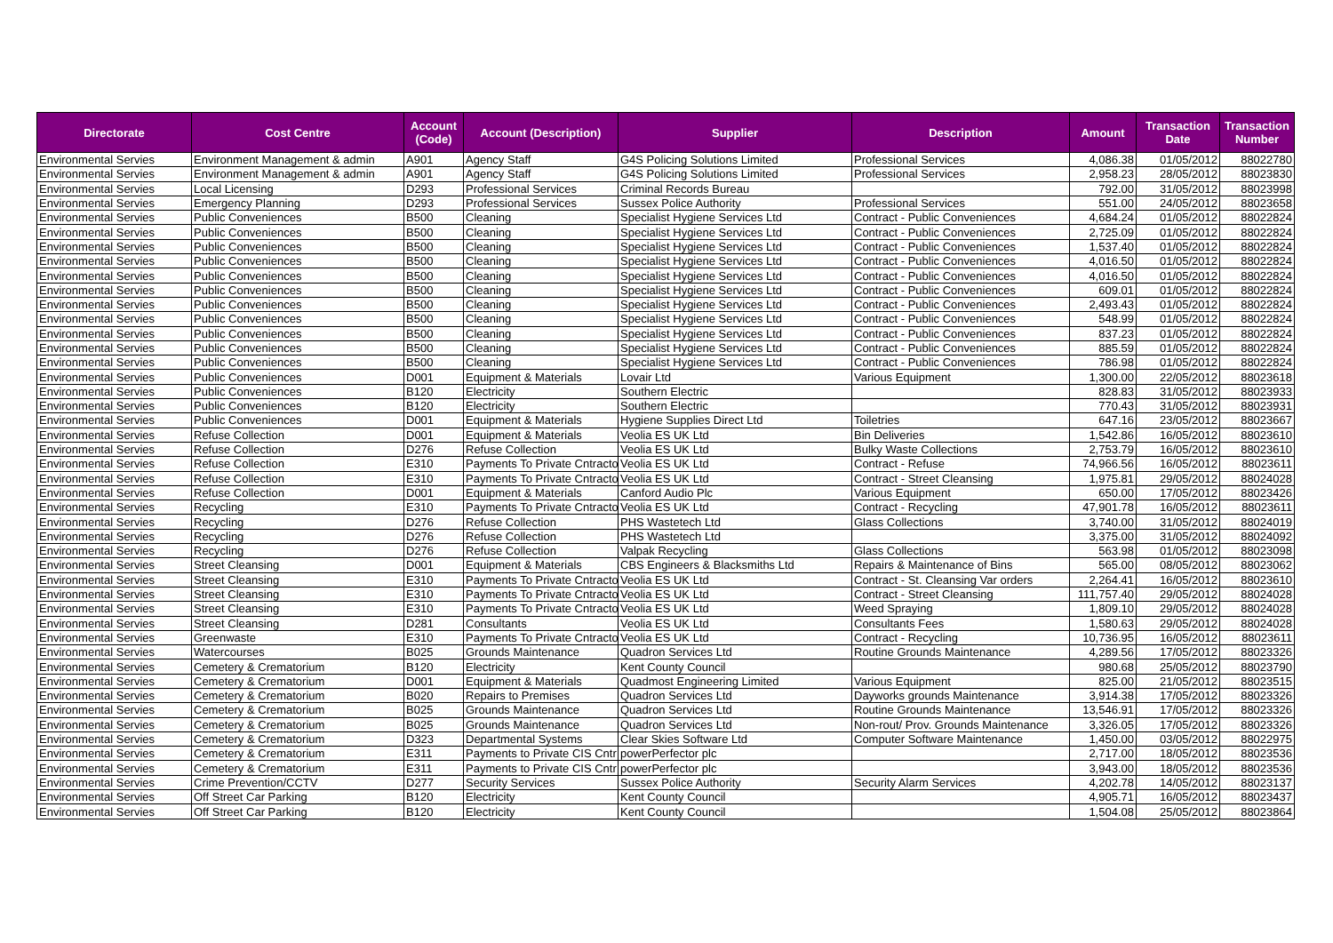| Directorate | Cost Centre | Account (Code) | Account (Description) | Supplier | Description | Amount | Transaction Date | Transaction Number |
| --- | --- | --- | --- | --- | --- | --- | --- | --- |
| Environmental Servies | Environment Management & admin | A901 | Agency Staff | G4S Policing Solutions Limited | Professional Services | 4,086.38 | 01/05/2012 | 88022780 |
| Environmental Servies | Environment Management & admin | A901 | Agency Staff | G4S Policing Solutions Limited | Professional Services | 2,958.23 | 28/05/2012 | 88023830 |
| Environmental Servies | Local Licensing | D293 | Professional Services | Criminal Records Bureau | | 792.00 | 31/05/2012 | 88023998 |
| Environmental Servies | Emergency Planning | D293 | Professional Services | Sussex Police Authority | Professional Services | 551.00 | 24/05/2012 | 88023658 |
| Environmental Servies | Public Conveniences | B500 | Cleaning | Specialist Hygiene Services Ltd | Contract - Public Conveniences | 4,684.24 | 01/05/2012 | 88022824 |
| Environmental Servies | Public Conveniences | B500 | Cleaning | Specialist Hygiene Services Ltd | Contract - Public Conveniences | 2,725.09 | 01/05/2012 | 88022824 |
| Environmental Servies | Public Conveniences | B500 | Cleaning | Specialist Hygiene Services Ltd | Contract - Public Conveniences | 1,537.40 | 01/05/2012 | 88022824 |
| Environmental Servies | Public Conveniences | B500 | Cleaning | Specialist Hygiene Services Ltd | Contract - Public Conveniences | 4,016.50 | 01/05/2012 | 88022824 |
| Environmental Servies | Public Conveniences | B500 | Cleaning | Specialist Hygiene Services Ltd | Contract - Public Conveniences | 4,016.50 | 01/05/2012 | 88022824 |
| Environmental Servies | Public Conveniences | B500 | Cleaning | Specialist Hygiene Services Ltd | Contract - Public Conveniences | 609.01 | 01/05/2012 | 88022824 |
| Environmental Servies | Public Conveniences | B500 | Cleaning | Specialist Hygiene Services Ltd | Contract - Public Conveniences | 2,493.43 | 01/05/2012 | 88022824 |
| Environmental Servies | Public Conveniences | B500 | Cleaning | Specialist Hygiene Services Ltd | Contract - Public Conveniences | 548.99 | 01/05/2012 | 88022824 |
| Environmental Servies | Public Conveniences | B500 | Cleaning | Specialist Hygiene Services Ltd | Contract - Public Conveniences | 837.23 | 01/05/2012 | 88022824 |
| Environmental Servies | Public Conveniences | B500 | Cleaning | Specialist Hygiene Services Ltd | Contract - Public Conveniences | 885.59 | 01/05/2012 | 88022824 |
| Environmental Servies | Public Conveniences | B500 | Cleaning | Specialist Hygiene Services Ltd | Contract - Public Conveniences | 786.98 | 01/05/2012 | 88022824 |
| Environmental Servies | Public Conveniences | D001 | Equipment & Materials | Lovair Ltd | Various Equipment | 1,300.00 | 22/05/2012 | 88023618 |
| Environmental Servies | Public Conveniences | B120 | Electricity | Southern Electric | | 828.83 | 31/05/2012 | 88023933 |
| Environmental Servies | Public Conveniences | B120 | Electricity | Southern Electric | | 770.43 | 31/05/2012 | 88023931 |
| Environmental Servies | Public Conveniences | D001 | Equipment & Materials | Hygiene Supplies Direct Ltd | Toiletries | 647.16 | 23/05/2012 | 88023667 |
| Environmental Servies | Refuse Collection | D001 | Equipment & Materials | Veolia ES UK Ltd | Bin Deliveries | 1,542.86 | 16/05/2012 | 88023610 |
| Environmental Servies | Refuse Collection | D276 | Refuse Collection | Veolia ES UK Ltd | Bulky Waste Collections | 2,753.79 | 16/05/2012 | 88023610 |
| Environmental Servies | Refuse Collection | E310 | Payments To Private Cntracto | Veolia ES UK Ltd | Contract - Refuse | 74,966.56 | 16/05/2012 | 88023611 |
| Environmental Servies | Refuse Collection | E310 | Payments To Private Cntracto | Veolia ES UK Ltd | Contract - Street Cleansing | 1,975.81 | 29/05/2012 | 88024028 |
| Environmental Servies | Refuse Collection | D001 | Equipment & Materials | Canford Audio Plc | Various Equipment | 650.00 | 17/05/2012 | 88023426 |
| Environmental Servies | Recycling | E310 | Payments To Private Cntracto | Veolia ES UK Ltd | Contract - Recycling | 47,901.78 | 16/05/2012 | 88023611 |
| Environmental Servies | Recycling | D276 | Refuse Collection | PHS Wastetech Ltd | Glass Collections | 3,740.00 | 31/05/2012 | 88024019 |
| Environmental Servies | Recycling | D276 | Refuse Collection | PHS Wastetech Ltd | | 3,375.00 | 31/05/2012 | 88024092 |
| Environmental Servies | Recycling | D276 | Refuse Collection | Valpak Recycling | Glass Collections | 563.98 | 01/05/2012 | 88023098 |
| Environmental Servies | Street Cleansing | D001 | Equipment & Materials | CBS Engineers & Blacksmiths Ltd | Repairs & Maintenance of Bins | 565.00 | 08/05/2012 | 88023062 |
| Environmental Servies | Street Cleansing | E310 | Payments To Private Cntracto | Veolia ES UK Ltd | Contract - St. Cleansing Var orders | 2,264.41 | 16/05/2012 | 88023610 |
| Environmental Servies | Street Cleansing | E310 | Payments To Private Cntracto | Veolia ES UK Ltd | Contract - Street Cleansing | 111,757.40 | 29/05/2012 | 88024028 |
| Environmental Servies | Street Cleansing | E310 | Payments To Private Cntracto | Veolia ES UK Ltd | Weed Spraying | 1,809.10 | 29/05/2012 | 88024028 |
| Environmental Servies | Street Cleansing | D281 | Consultants | Veolia ES UK Ltd | Consultants Fees | 1,580.63 | 29/05/2012 | 88024028 |
| Environmental Servies | Greenwaste | E310 | Payments To Private Cntracto | Veolia ES UK Ltd | Contract - Recycling | 10,736.95 | 16/05/2012 | 88023611 |
| Environmental Servies | Watercourses | B025 | Grounds Maintenance | Quadron Services Ltd | Routine Grounds Maintenance | 4,289.56 | 17/05/2012 | 88023326 |
| Environmental Servies | Cemetery & Crematorium | B120 | Electricity | Kent County Council | | 980.68 | 25/05/2012 | 88023790 |
| Environmental Servies | Cemetery & Crematorium | D001 | Equipment & Materials | Quadmost Engineering Limited | Various Equipment | 825.00 | 21/05/2012 | 88023515 |
| Environmental Servies | Cemetery & Crematorium | B020 | Repairs to Premises | Quadron Services Ltd | Dayworks grounds Maintenance | 3,914.38 | 17/05/2012 | 88023326 |
| Environmental Servies | Cemetery & Crematorium | B025 | Grounds Maintenance | Quadron Services Ltd | Routine Grounds Maintenance | 13,546.91 | 17/05/2012 | 88023326 |
| Environmental Servies | Cemetery & Crematorium | B025 | Grounds Maintenance | Quadron Services Ltd | Non-rout/ Prov. Grounds Maintenance | 3,326.05 | 17/05/2012 | 88023326 |
| Environmental Servies | Cemetery & Crematorium | D323 | Departmental Systems | Clear Skies Software Ltd | Computer Software Maintenance | 1,450.00 | 03/05/2012 | 88022975 |
| Environmental Servies | Cemetery & Crematorium | E311 | Payments to Private CIS Cntr | powerPerfector plc | | 2,717.00 | 18/05/2012 | 88023536 |
| Environmental Servies | Cemetery & Crematorium | E311 | Payments to Private CIS Cntr | powerPerfector plc | | 3,943.00 | 18/05/2012 | 88023536 |
| Environmental Servies | Crime Prevention/CCTV | D277 | Security Services | Sussex Police Authority | Security Alarm Services | 4,202.78 | 14/05/2012 | 88023137 |
| Environmental Servies | Off Street Car Parking | B120 | Electricity | Kent County Council | | 4,905.71 | 16/05/2012 | 88023437 |
| Environmental Servies | Off Street Car Parking | B120 | Electricity | Kent County Council | | 1,504.08 | 25/05/2012 | 88023864 |